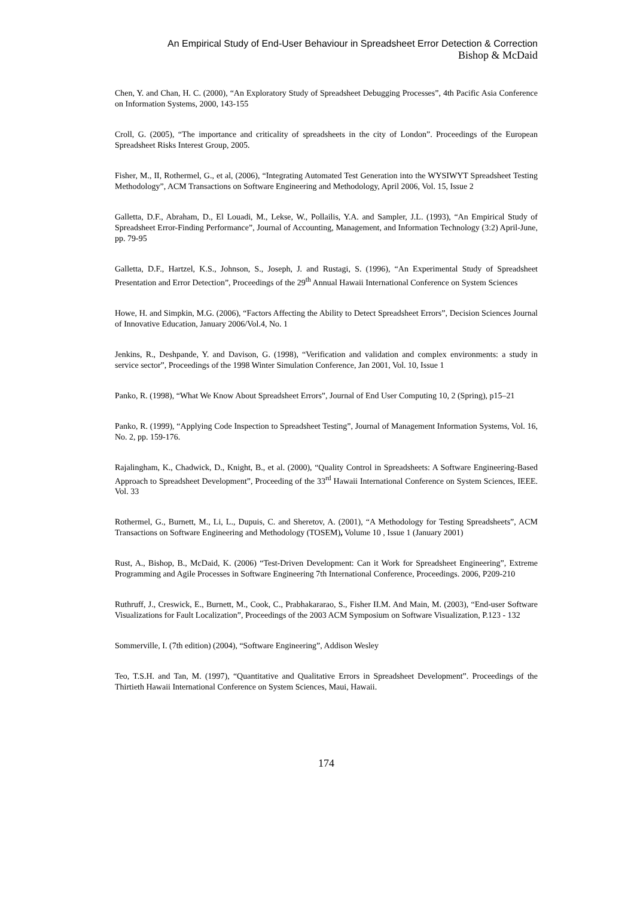An Empirical Study of End-User Behaviour in Spreadsheet Error Detection & Correction
Bishop & McDaid
Chen, Y. and Chan, H. C. (2000), “An Exploratory Study of Spreadsheet Debugging Processes”, 4th Pacific Asia Conference on Information Systems, 2000, 143-155
Croll, G. (2005), “The importance and criticality of spreadsheets in the city of London”. Proceedings of the European Spreadsheet Risks Interest Group, 2005.
Fisher, M., II, Rothermel, G., et al, (2006), “Integrating Automated Test Generation into the WYSIWYT Spreadsheet Testing Methodology”, ACM Transactions on Software Engineering and Methodology, April 2006, Vol. 15, Issue 2
Galletta, D.F., Abraham, D., El Louadi, M., Lekse, W., Pollailis, Y.A. and Sampler, J.L. (1993), “An Empirical Study of Spreadsheet Error-Finding Performance”, Journal of Accounting, Management, and Information Technology (3:2) April-June, pp. 79-95
Galletta, D.F., Hartzel, K.S., Johnson, S., Joseph, J. and Rustagi, S. (1996), “An Experimental Study of Spreadsheet Presentation and Error Detection”, Proceedings of the 29<sup>th</sup> Annual Hawaii International Conference on System Sciences
Howe, H. and Simpkin, M.G. (2006), “Factors Affecting the Ability to Detect Spreadsheet Errors”, Decision Sciences Journal of Innovative Education, January 2006/Vol.4, No. 1
Jenkins, R., Deshpande, Y. and Davison, G. (1998), “Verification and validation and complex environments: a study in service sector”, Proceedings of the 1998 Winter Simulation Conference, Jan 2001, Vol. 10, Issue 1
Panko, R. (1998), “What We Know About Spreadsheet Errors”, Journal of End User Computing 10, 2 (Spring), p15–21
Panko, R. (1999), “Applying Code Inspection to Spreadsheet Testing”, Journal of Management Information Systems, Vol. 16, No. 2, pp. 159-176.
Rajalingham, K., Chadwick, D., Knight, B., et al. (2000), “Quality Control in Spreadsheets: A Software Engineering-Based Approach to Spreadsheet Development”, Proceeding of the 33<sup>rd</sup> Hawaii International Conference on System Sciences, IEEE. Vol. 33
Rothermel, G., Burnett, M., Li, L., Dupuis, C. and Sheretov, A. (2001), “A Methodology for Testing Spreadsheets”, ACM Transactions on Software Engineering and Methodology (TOSEM), Volume 10 , Issue 1 (January 2001)
Rust, A., Bishop, B., McDaid, K. (2006) “Test-Driven Development: Can it Work for Spreadsheet Engineering”, Extreme Programming and Agile Processes in Software Engineering 7th International Conference, Proceedings. 2006, P209-210
Ruthruff, J., Creswick, E., Burnett, M., Cook, C., Prabhakararao, S., Fisher II.M. And Main, M. (2003), “End-user Software Visualizations for Fault Localization”, Proceedings of the 2003 ACM Symposium on Software Visualization, P.123 - 132
Sommerville, I. (7th edition) (2004), “Software Engineering”, Addison Wesley
Teo, T.S.H. and Tan, M. (1997), “Quantitative and Qualitative Errors in Spreadsheet Development”. Proceedings of the Thirtieth Hawaii International Conference on System Sciences, Maui, Hawaii.
174